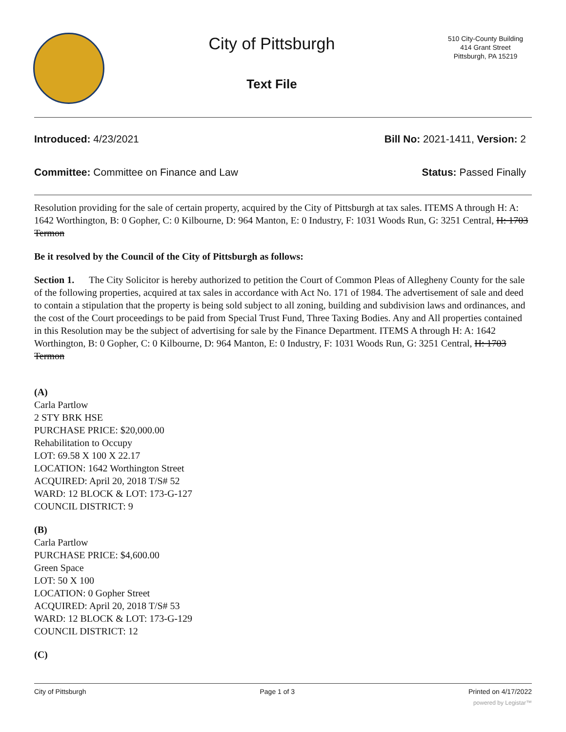City of Pittsburgh
Text File
510 City-County Building
414 Grant Street
Pittsburgh, PA 15219
Introduced: 4/23/2021 Bill No: 2021-1411, Version: 2
Committee: Committee on Finance and Law Status: Passed Finally
Resolution providing for the sale of certain property, acquired by the City of Pittsburgh at tax sales. ITEMS A through H: A: 1642 Worthington, B: 0 Gopher, C: 0 Kilbourne, D: 964 Manton, E: 0 Industry, F: 1031 Woods Run, G: 3251 Central, H: 1703 Termon
Be it resolved by the Council of the City of Pittsburgh as follows:
Section 1. The City Solicitor is hereby authorized to petition the Court of Common Pleas of Allegheny County for the sale of the following properties, acquired at tax sales in accordance with Act No. 171 of 1984. The advertisement of sale and deed to contain a stipulation that the property is being sold subject to all zoning, building and subdivision laws and ordinances, and the cost of the Court proceedings to be paid from Special Trust Fund, Three Taxing Bodies. Any and All properties contained in this Resolution may be the subject of advertising for sale by the Finance Department. ITEMS A through H: A: 1642 Worthington, B: 0 Gopher, C: 0 Kilbourne, D: 964 Manton, E: 0 Industry, F: 1031 Woods Run, G: 3251 Central, H: 1703 Termon
(A)
Carla Partlow
2 STY BRK HSE
PURCHASE PRICE: $20,000.00
Rehabilitation to Occupy
LOT: 69.58 X 100 X 22.17
LOCATION: 1642 Worthington Street
ACQUIRED: April 20, 2018 T/S# 52
WARD: 12 BLOCK & LOT: 173-G-127
COUNCIL DISTRICT: 9
(B)
Carla Partlow
PURCHASE PRICE: $4,600.00
Green Space
LOT: 50 X 100
LOCATION: 0 Gopher Street
ACQUIRED: April 20, 2018 T/S# 53
WARD: 12 BLOCK & LOT: 173-G-129
COUNCIL DISTRICT: 12
(C)
City of Pittsburgh Page 1 of 3 Printed on 4/17/2022
powered by Legistar™